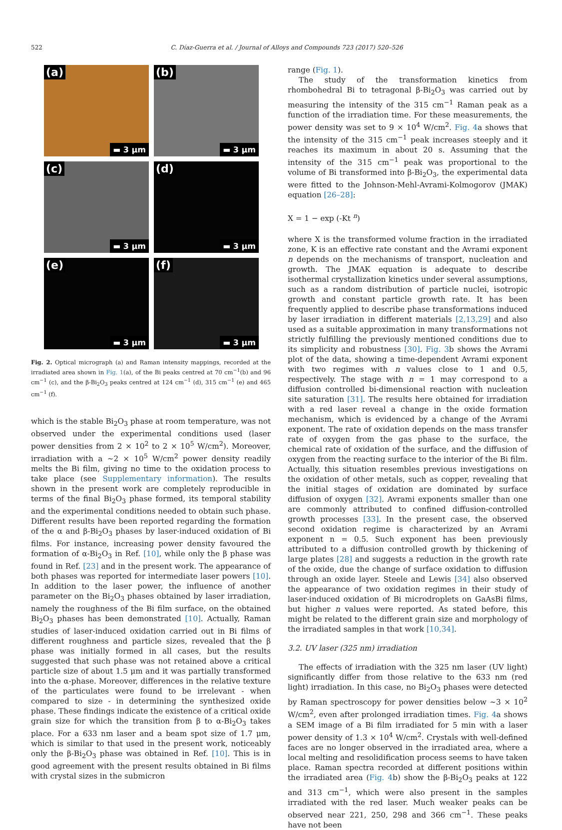522 C. Díaz-Guerra et al. / Journal of Alloys and Compounds 723 (2017) 520–526
(a)
▬ 3 μm
(b)
▬ 3 μm
(c)
▬ 3 μm
(d)
▬ 3 μm
(e)
▬ 3 μm
(f)
▬ 3 μm
Fig. 2. Optical micrograph (a) and Raman intensity mappings, recorded at the irradiated area shown in Fig. 1(a), of the Bi peaks centred at 70 cm<sup>−1</sup>(b) and 96 cm<sup>−1</sup> (c), and the β-Bi<sub>2</sub>O<sub>3</sub> peaks centred at 124 cm<sup>−1</sup> (d), 315 cm<sup>−1</sup> (e) and 465 cm<sup>−1</sup> (f).
which is the stable Bi<sub>2</sub>O<sub>3</sub> phase at room temperature, was not observed under the experimental conditions used (laser power densities from 2 × 10<sup>2</sup> to 2 × 10<sup>5</sup> W/cm<sup>2</sup>). Moreover, irradiation with a ~2 × 10<sup>5</sup> W/cm<sup>2</sup> power density readily melts the Bi film, giving no time to the oxidation process to take place (see Supplementary information). The results shown in the present work are completely reproducible in terms of the final Bi<sub>2</sub>O<sub>3</sub> phase formed, its temporal stability and the experimental conditions needed to obtain such phase. Different results have been reported regarding the formation of the α and β-Bi<sub>2</sub>O<sub>3</sub> phases by laser-induced oxidation of Bi films. For instance, increasing power density favoured the formation of α-Bi<sub>2</sub>O<sub>3</sub> in Ref. [10], while only the β phase was found in Ref. [23] and in the present work. The appearance of both phases was reported for intermediate laser powers [10]. In addition to the laser power, the influence of another parameter on the Bi<sub>2</sub>O<sub>3</sub> phases obtained by laser irradiation, namely the roughness of the Bi film surface, on the obtained Bi<sub>2</sub>O<sub>3</sub> phases has been demonstrated [10]. Actually, Raman studies of laser-induced oxidation carried out in Bi films of different roughness and particle sizes, revealed that the β phase was initially formed in all cases, but the results suggested that such phase was not retained above a critical particle size of about 1.5 μm and it was partially transformed into the α-phase. Moreover, differences in the relative texture of the particulates were found to be irrelevant - when compared to size - in determining the synthesized oxide phase. These findings indicate the existence of a critical oxide grain size for which the transition from β to α-Bi<sub>2</sub>O<sub>3</sub> takes place. For a 633 nm laser and a beam spot size of 1.7 μm, which is similar to that used in the present work, noticeably only the β-Bi<sub>2</sub>O<sub>3</sub> phase was obtained in Ref. [10]. This is in good agreement with the present results obtained in Bi films with crystal sizes in the submicron
range (Fig. 1).
The study of the transformation kinetics from rhombohedral Bi to tetragonal β-Bi<sub>2</sub>O<sub>3</sub> was carried out by measuring the intensity of the 315 cm<sup>−1</sup> Raman peak as a function of the irradiation time. For these measurements, the power density was set to 9 × 10<sup>4</sup> W/cm<sup>2</sup>. Fig. 4a shows that the intensity of the 315 cm<sup>−1</sup> peak increases steeply and it reaches its maximum in about 20 s. Assuming that the intensity of the 315 cm<sup>−1</sup> peak was proportional to the volume of Bi transformed into β-Bi<sub>2</sub>O<sub>3</sub>, the experimental data were fitted to the Johnson-Mehl-Avrami-Kolmogorov (JMAK) equation [26–28]:
X = 1 − exp (-Kt <sup>n</sup>)
where X is the transformed volume fraction in the irradiated zone, K is an effective rate constant and the Avrami exponent n depends on the mechanisms of transport, nucleation and growth. The JMAK equation is adequate to describe isothermal crystallization kinetics under several assumptions, such as a random distribution of particle nuclei, isotropic growth and constant particle growth rate. It has been frequently applied to describe phase transformations induced by laser irradiation in different materials [2,13,29] and also used as a suitable approximation in many transformations not strictly fulfilling the previously mentioned conditions due to its simplicity and robustness [30]. Fig. 3b shows the Avrami plot of the data, showing a time-dependent Avrami exponent with two regimes with n values close to 1 and 0.5, respectively. The stage with n = 1 may correspond to a diffusion controlled bi-dimensional reaction with nucleation site saturation [31]. The results here obtained for irradiation with a red laser reveal a change in the oxide formation mechanism, which is evidenced by a change of the Avrami exponent. The rate of oxidation depends on the mass transfer rate of oxygen from the gas phase to the surface, the chemical rate of oxidation of the surface, and the diffusion of oxygen from the reacting surface to the interior of the Bi film. Actually, this situation resembles previous investigations on the oxidation of other metals, such as copper, revealing that the initial stages of oxidation are dominated by surface diffusion of oxygen [32]. Avrami exponents smaller than one are commonly attributed to confined diffusion-controlled growth processes [33]. In the present case, the observed second oxidation regime is characterized by an Avrami exponent n = 0.5. Such exponent has been previously attributed to a diffusion controlled growth by thickening of large plates [28] and suggests a reduction in the growth rate of the oxide, due the change of surface oxidation to diffusion through an oxide layer. Steele and Lewis [34] also observed the appearance of two oxidation regimes in their study of laser-induced oxidation of Bi microdroplets on GaAsBi films, but higher n values were reported. As stated before, this might be related to the different grain size and morphology of the irradiated samples in that work [10,34].
3.2. UV laser (325 nm) irradiation
The effects of irradiation with the 325 nm laser (UV light) significantly differ from those relative to the 633 nm (red light) irradiation. In this case, no Bi<sub>2</sub>O<sub>3</sub> phases were detected by Raman spectroscopy for power densities below ~3 × 10<sup>2</sup> W/cm<sup>2</sup>, even after prolonged irradiation times. Fig. 4a shows a SEM image of a Bi film irradiated for 5 min with a laser power density of 1.3 × 10<sup>4</sup> W/cm<sup>2</sup>. Crystals with well-defined faces are no longer observed in the irradiated area, where a local melting and resolidification process seems to have taken place. Raman spectra recorded at different positions within the irradiated area (Fig. 4b) show the β-Bi<sub>2</sub>O<sub>3</sub> peaks at 122 and 313 cm<sup>−1</sup>, which were also present in the samples irradiated with the red laser. Much weaker peaks can be observed near 221, 250, 298 and 366 cm<sup>−1</sup>. These peaks have not been